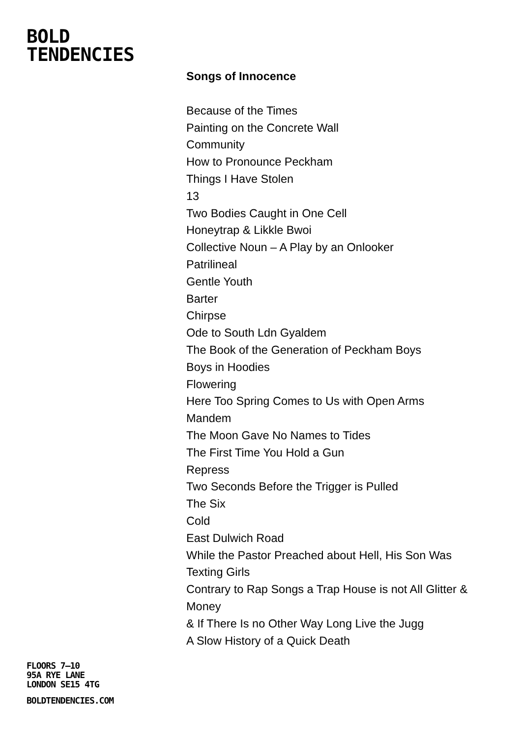BOLD
TENDENCIES
Songs of Innocence
Because of the Times
Painting on the Concrete Wall
Community
How to Pronounce Peckham
Things I Have Stolen
13
Two Bodies Caught in One Cell
Honeytrap & Likkle Bwoi
Collective Noun – A Play by an Onlooker
Patrilineal
Gentle Youth
Barter
Chirpse
Ode to South Ldn Gyaldem
The Book of the Generation of Peckham Boys
Boys in Hoodies
Flowering
Here Too Spring Comes to Us with Open Arms
Mandem
The Moon Gave No Names to Tides
The First Time You Hold a Gun
Repress
Two Seconds Before the Trigger is Pulled
The Six
Cold
East Dulwich Road
While the Pastor Preached about Hell, His Son Was Texting Girls
Contrary to Rap Songs a Trap House is not All Glitter & Money
& If There Is no Other Way Long Live the Jugg
A Slow History of a Quick Death
FLOORS 7–10
95A RYE LANE
LONDON SE15 4TG
BOLDTENDENCIES.COM